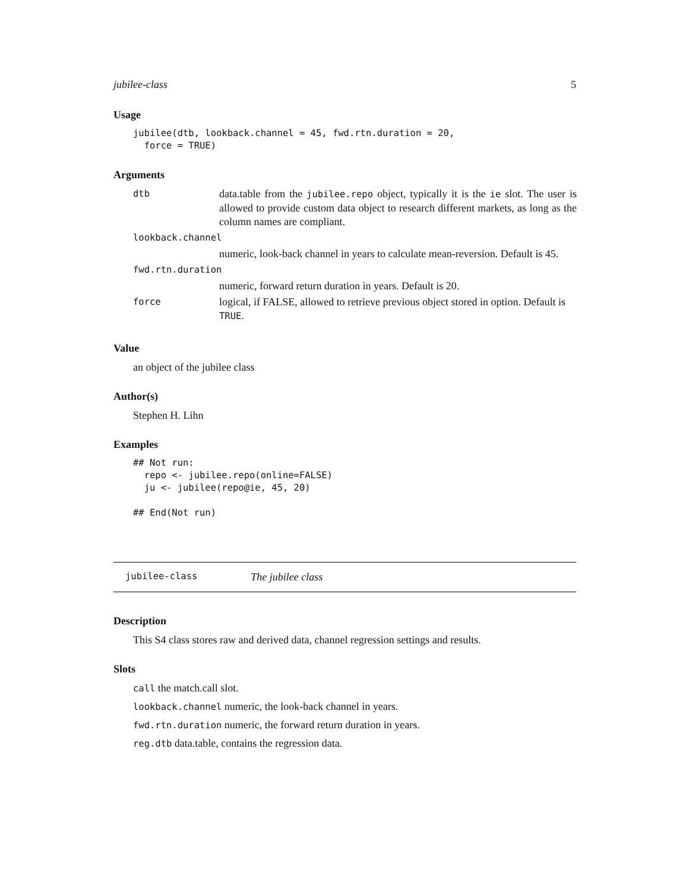jubilee-class 5
Usage
jubilee(dtb, lookback.channel = 45, fwd.rtn.duration = 20,
  force = TRUE)
Arguments
| dtb | data.table from the jubilee.repo object, typically it is the ie slot. The user is allowed to provide custom data object to research different markets, as long as the column names are compliant. |
| lookback.channel | |
| | numeric, look-back channel in years to calculate mean-reversion. Default is 45. |
| fwd.rtn.duration | |
| | numeric, forward return duration in years. Default is 20. |
| force | logical, if FALSE, allowed to retrieve previous object stored in option. Default is TRUE . |
Value
an object of the jubilee class
Author(s)
Stephen H. Lihn
Examples
## Not run: 
  repo <- jubilee.repo(online=FALSE)
  ju <- jubilee(repo@ie, 45, 20)

## End(Not run)
jubilee-class The jubilee class
Description
This S4 class stores raw and derived data, channel regression settings and results.
Slots
call the match.call slot.
lookback.channel numeric, the look-back channel in years.
fwd.rtn.duration numeric, the forward return duration in years.
reg.dtb data.table, contains the regression data.